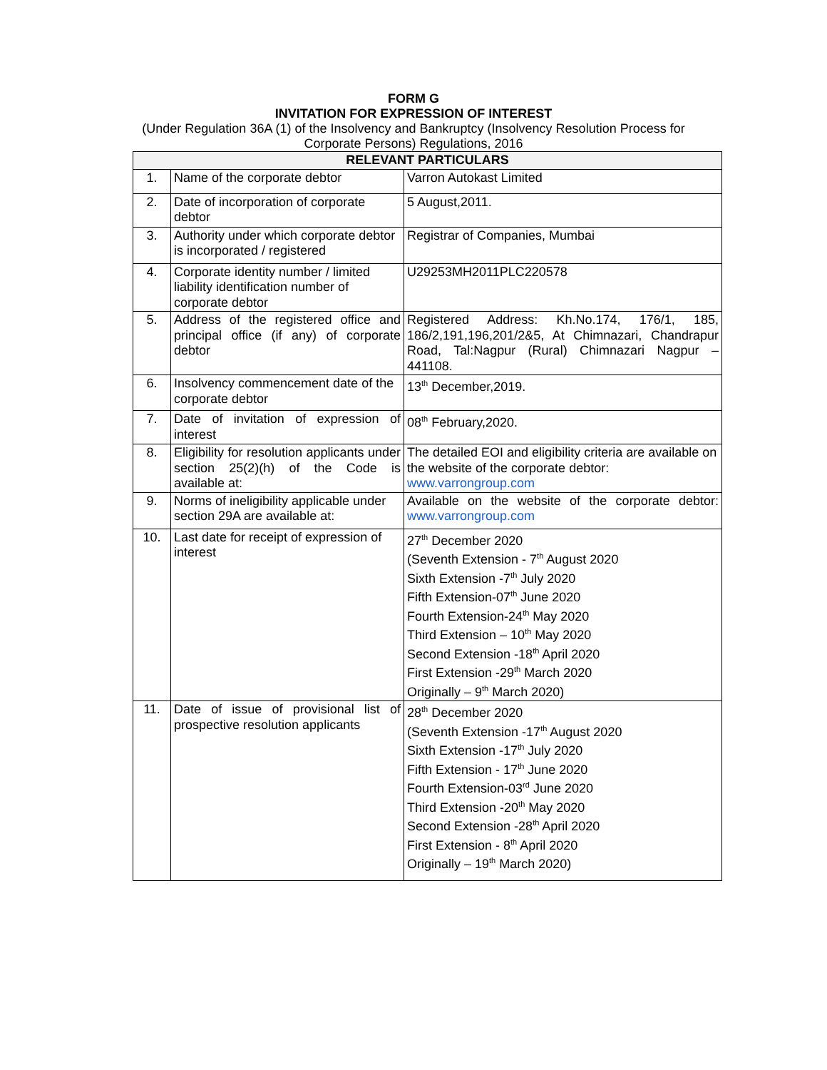FORM G
INVITATION FOR EXPRESSION OF INTEREST
(Under Regulation 36A (1) of the Insolvency and Bankruptcy (Insolvency Resolution Process for
Corporate Persons) Regulations, 2016
| RELEVANT PARTICULARS | | |
| --- | --- | --- |
| 1. | Name of the corporate debtor | Varron Autokast Limited |
| 2. | Date of incorporation of corporate debtor | 5 August,2011. |
| 3. | Authority under which corporate debtor is incorporated / registered | Registrar of Companies, Mumbai |
| 4. | Corporate identity number / limited liability identification number of corporate debtor | U29253MH2011PLC220578 |
| 5. | Address of the registered office and principal office (if any) of corporate debtor | Registered Address: Kh.No.174, 176/1, 185, 186/2,191,196,201/2&5, At Chimnazari, Chandrapur Road, Tal:Nagpur (Rural) Chimnazari Nagpur – 441108. |
| 6. | Insolvency commencement date of the corporate debtor | 13<sup>th</sup> December,2019. |
| 7. | Date of invitation of expression of interest | 08<sup>th</sup> February,2020. |
| 8. | Eligibility for resolution applicants under section 25(2)(h) of the Code is available at: | The detailed EOI and eligibility criteria are available on the website of the corporate debtor: www.varrongroup.com |
| 9. | Norms of ineligibility applicable under section 29A are available at: | Available on the website of the corporate debtor: www.varrongroup.com |
| 10. | Last date for receipt of expression of interest | 27<sup>th</sup> December 2020 (Seventh Extension - 7<sup>th</sup> August 2020 Sixth Extension -7<sup>th</sup> July 2020 Fifth Extension-07<sup>th</sup> June 2020 Fourth Extension-24<sup>th</sup> May 2020 Third Extension – 10<sup>th</sup> May 2020 Second Extension -18<sup>th</sup> April 2020 First Extension -29<sup>th</sup> March 2020 Originally – 9<sup>th</sup> March 2020) |
| 11. | Date of issue of provisional list of prospective resolution applicants | 28<sup>th</sup> December 2020 (Seventh Extension -17<sup>th</sup> August 2020 Sixth Extension -17<sup>th</sup> July 2020 Fifth Extension - 17<sup>th</sup> June 2020 Fourth Extension-03<sup>rd</sup> June 2020 Third Extension -20<sup>th</sup> May 2020 Second Extension -28<sup>th</sup> April 2020 First Extension - 8<sup>th</sup> April 2020 Originally – 19<sup>th</sup> March 2020) |